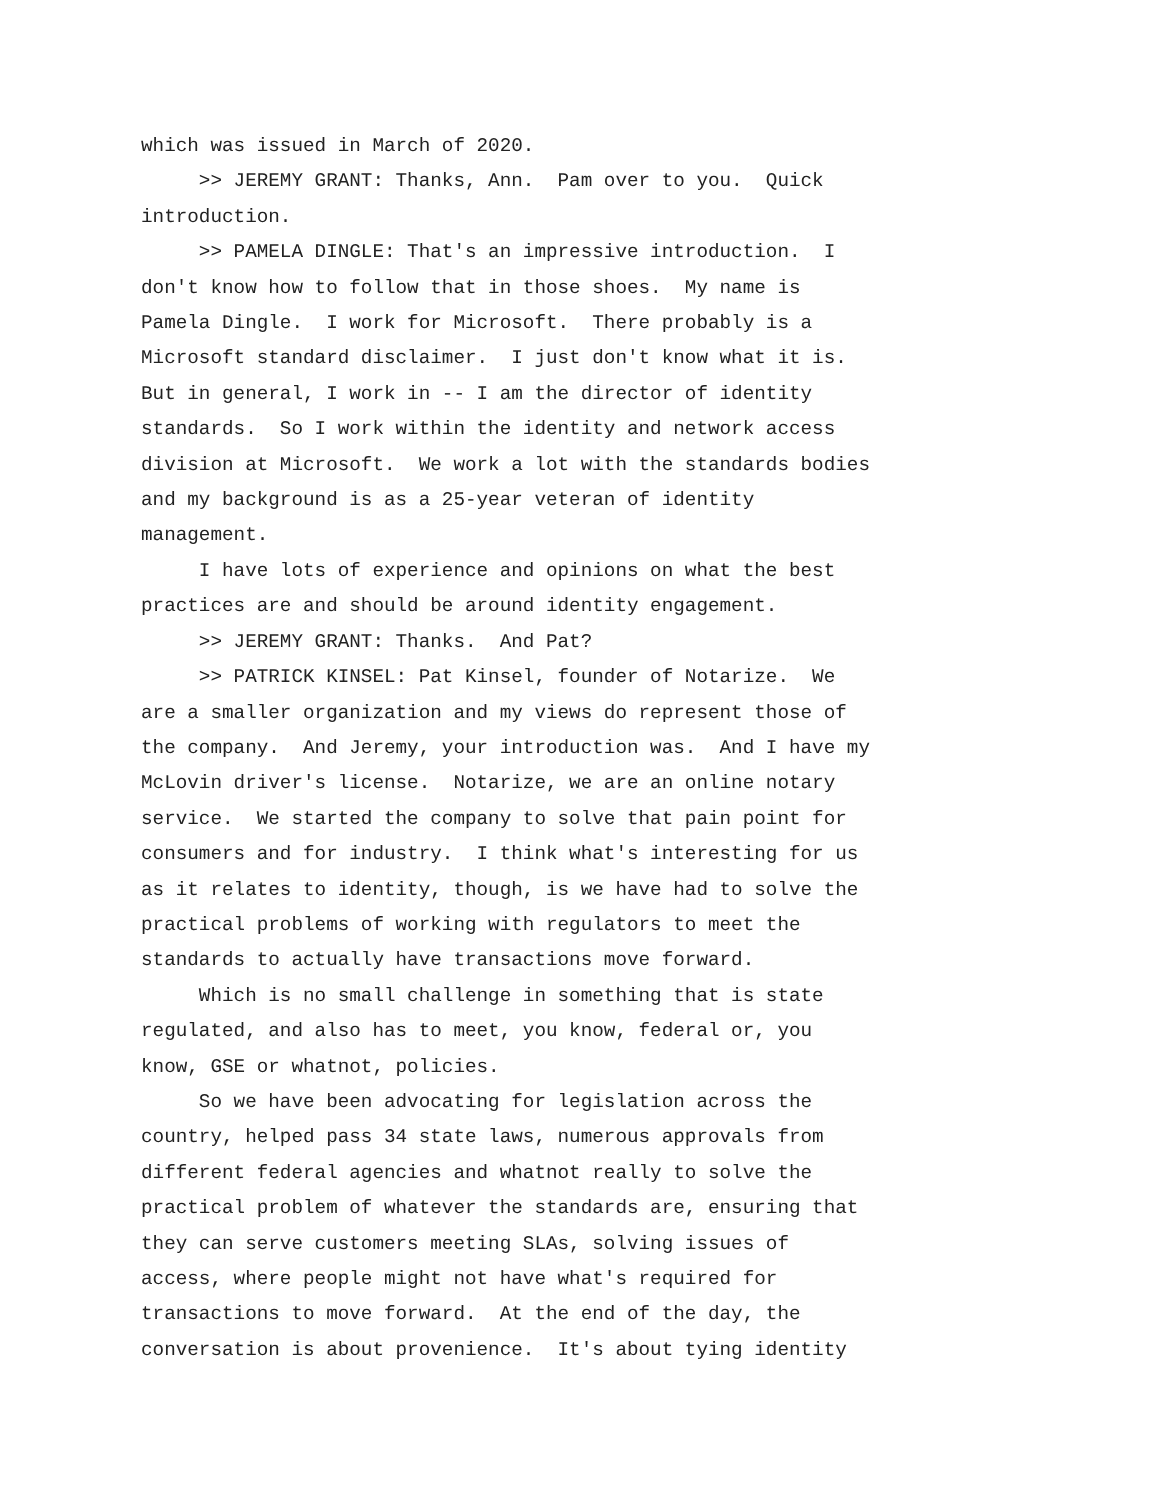which was issued in March of 2020. >> JEREMY GRANT: Thanks, Ann. Pam over to you. Quick introduction. >> PAMELA DINGLE: That's an impressive introduction. I don't know how to follow that in those shoes. My name is Pamela Dingle. I work for Microsoft. There probably is a Microsoft standard disclaimer. I just don't know what it is. But in general, I work in -- I am the director of identity standards. So I work within the identity and network access division at Microsoft. We work a lot with the standards bodies and my background is as a 25-year veteran of identity management. I have lots of experience and opinions on what the best practices are and should be around identity engagement. >> JEREMY GRANT: Thanks. And Pat? >> PATRICK KINSEL: Pat Kinsel, founder of Notarize. We are a smaller organization and my views do represent those of the company. And Jeremy, your introduction was. And I have my McLovin driver's license. Notarize, we are an online notary service. We started the company to solve that pain point for consumers and for industry. I think what's interesting for us as it relates to identity, though, is we have had to solve the practical problems of working with regulators to meet the standards to actually have transactions move forward. Which is no small challenge in something that is state regulated, and also has to meet, you know, federal or, you know, GSE or whatnot, policies. So we have been advocating for legislation across the country, helped pass 34 state laws, numerous approvals from different federal agencies and whatnot really to solve the practical problem of whatever the standards are, ensuring that they can serve customers meeting SLAs, solving issues of access, where people might not have what's required for transactions to move forward. At the end of the day, the conversation is about provenience. It's about tying identity